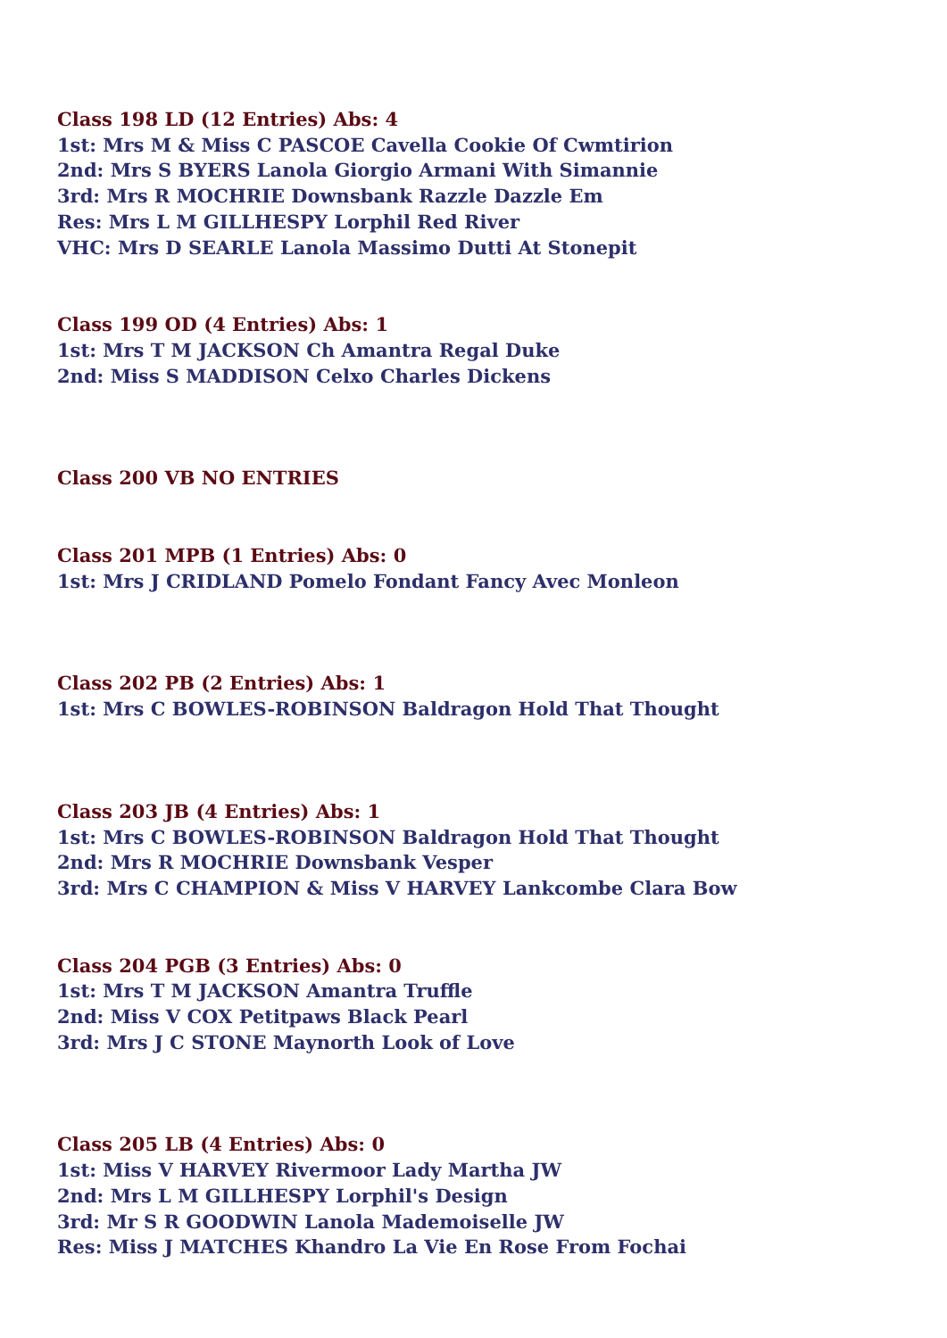Class 198 LD (12 Entries) Abs: 4
1st: Mrs M & Miss C PASCOE Cavella Cookie Of Cwmtirion
2nd: Mrs S BYERS Lanola Giorgio Armani With Simannie
3rd: Mrs R MOCHRIE Downsbank Razzle Dazzle Em
Res: Mrs L M GILLHESPY Lorphil Red River
VHC: Mrs D SEARLE Lanola Massimo Dutti At Stonepit
Class 199 OD (4 Entries) Abs: 1
1st: Mrs T M JACKSON Ch Amantra Regal Duke
2nd: Miss S MADDISON Celxo Charles Dickens
Class 200 VB NO ENTRIES
Class 201 MPB (1 Entries) Abs: 0
1st: Mrs J CRIDLAND Pomelo Fondant Fancy Avec Monleon
Class 202 PB (2 Entries) Abs: 1
1st: Mrs C BOWLES-ROBINSON Baldragon Hold That Thought
Class 203 JB (4 Entries) Abs: 1
1st: Mrs C BOWLES-ROBINSON Baldragon Hold That Thought
2nd: Mrs R MOCHRIE Downsbank Vesper
3rd: Mrs C CHAMPION & Miss V HARVEY Lankcombe Clara Bow
Class 204 PGB (3 Entries) Abs: 0
1st: Mrs T M JACKSON Amantra Truffle
2nd: Miss V COX Petitpaws Black Pearl
3rd: Mrs J C STONE Maynorth Look of Love
Class 205 LB (4 Entries) Abs: 0
1st: Miss V HARVEY Rivermoor Lady Martha JW
2nd: Mrs L M GILLHESPY Lorphil's Design
3rd: Mr S R GOODWIN Lanola Mademoiselle JW
Res: Miss J MATCHES Khandro La Vie En Rose From Fochai